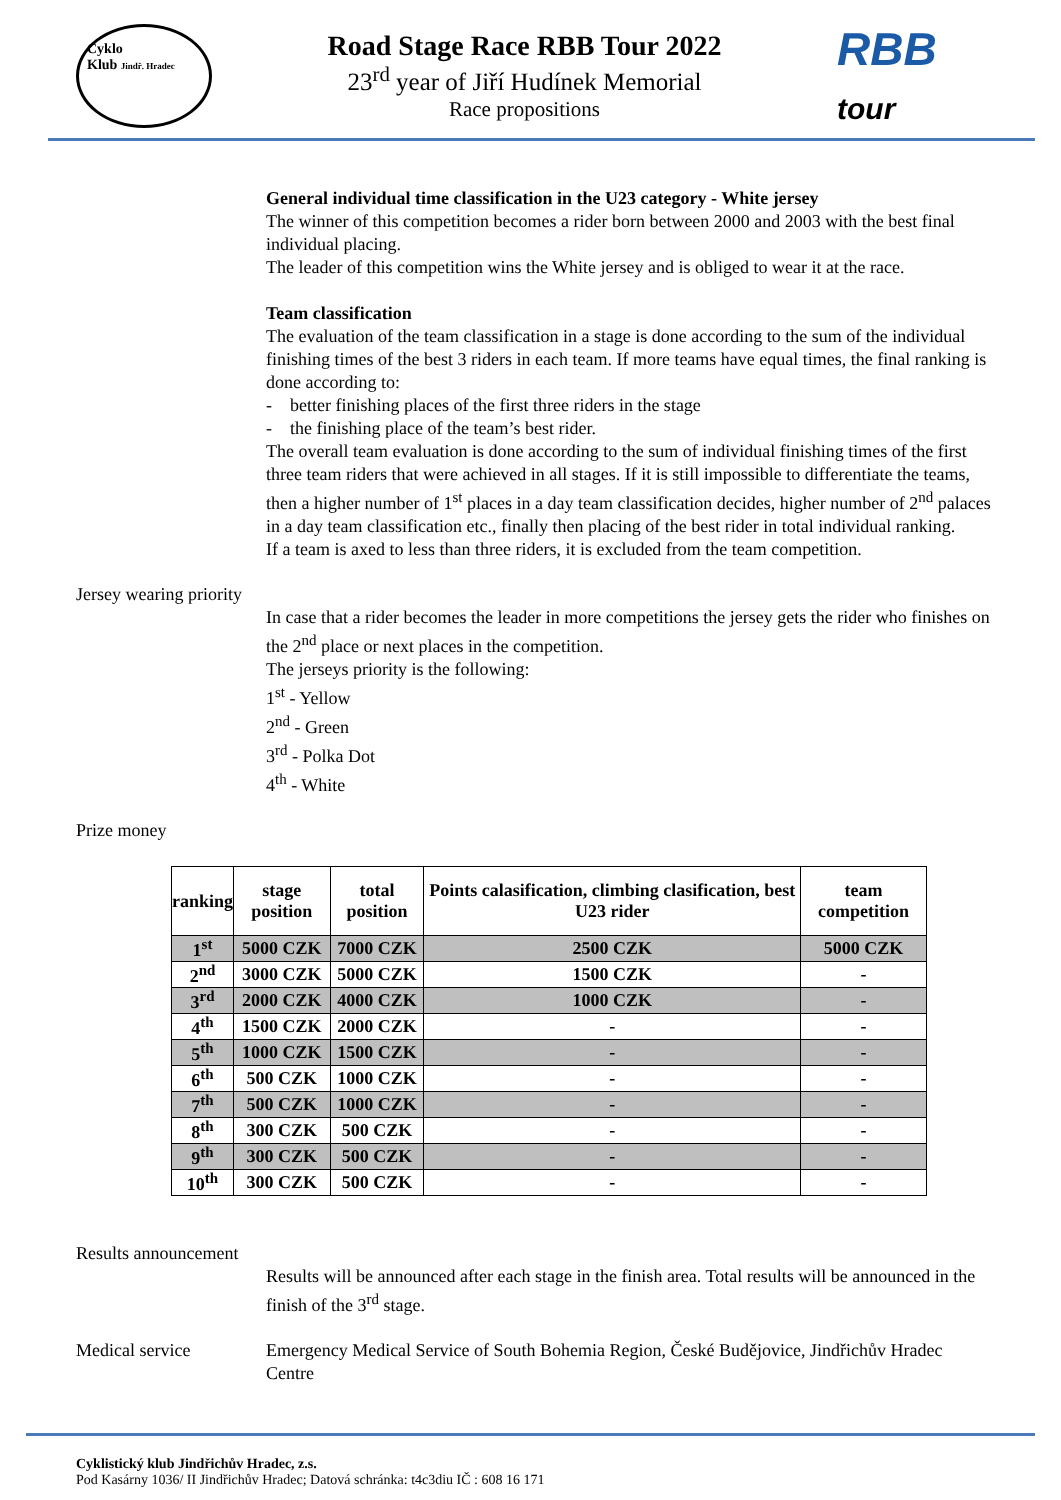Cyklo
Klub Jindř. Hradec
Road Stage Race RBB Tour 2022
23<sup>rd</sup> year of Jiří Hudínek Memorial
Race propositions
RBB
tour
General individual time classification in the U23 category - White jersey
The winner of this competition becomes a rider born between 2000 and 2003 with the best final individual placing.
The leader of this competition wins the White jersey and is obliged to wear it at the race.
Team classification
The evaluation of the team classification in a stage is done according to the sum of the individual finishing times of the best 3 riders in each team. If more teams have equal times, the final ranking is done according to:
- better finishing places of the first three riders in the stage
- the finishing place of the team’s best rider.
The overall team evaluation is done according to the sum of individual finishing times of the first three team riders that were achieved in all stages. If it is still impossible to differentiate the teams, then a higher number of 1<sup>st</sup> places in a day team classification decides, higher number of 2<sup>nd</sup> palaces in a day team classification etc., finally then placing of the best rider in total individual ranking.
If a team is axed to less than three riders, it is excluded from the team competition.
Jersey wearing priority
In case that a rider becomes the leader in more competitions the jersey gets the rider who finishes on the 2<sup>nd</sup> place or next places in the competition.
The jerseys priority is the following:
1<sup>st</sup> - Yellow
2<sup>nd</sup> - Green
3<sup>rd</sup> - Polka Dot
4<sup>th</sup> - White
Prize money
| ranking | stage position | total position | Points calasification, climbing clasification, best U23 rider | team competition |
| --- | --- | --- | --- | --- |
| 1<sup>st</sup> | 5000 CZK | 7000 CZK | 2500 CZK | 5000 CZK |
| 2<sup>nd</sup> | 3000 CZK | 5000 CZK | 1500 CZK | - |
| 3<sup>rd</sup> | 2000 CZK | 4000 CZK | 1000 CZK | - |
| 4<sup>th</sup> | 1500 CZK | 2000 CZK | - | - |
| 5<sup>th</sup> | 1000 CZK | 1500 CZK | - | - |
| 6<sup>th</sup> | 500 CZK | 1000 CZK | - | - |
| 7<sup>th</sup> | 500 CZK | 1000 CZK | - | - |
| 8<sup>th</sup> | 300 CZK | 500 CZK | - | - |
| 9<sup>th</sup> | 300 CZK | 500 CZK | - | - |
| 10<sup>th</sup> | 300 CZK | 500 CZK | - | - |
Results announcement
Results will be announced after each stage in the finish area. Total results will be announced in the finish of the 3<sup>rd</sup> stage.
Medical service Emergency Medical Service of South Bohemia Region, České Budějovice, Jindřichův Hradec Centre
Cyklistický klub Jindřichův Hradec, z.s.
Pod Kasárny 1036/ II Jindřichův Hradec; Datová schránka: t4c3diu IČ : 608 16 171